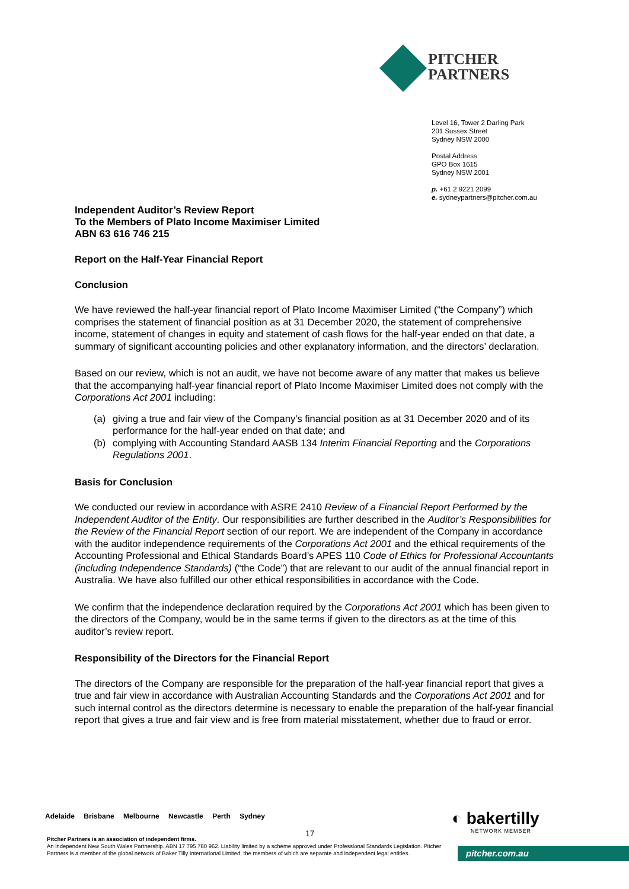PITCHER
PARTNERS
Level 16, Tower 2 Darling Park
201 Sussex Street
Sydney NSW 2000
Postal Address
GPO Box 1615
Sydney NSW 2001
p. +61 2 9221 2099
e. sydneypartners@pitcher.com.au
Independent Auditor’s Review Report
To the Members of Plato Income Maximiser Limited
ABN 63 616 746 215
Report on the Half-Year Financial Report
Conclusion
We have reviewed the half-year financial report of Plato Income Maximiser Limited (“the Company”) which comprises the statement of financial position as at 31 December 2020, the statement of comprehensive income, statement of changes in equity and statement of cash flows for the half-year ended on that date, a summary of significant accounting policies and other explanatory information, and the directors’ declaration.
Based on our review, which is not an audit, we have not become aware of any matter that makes us believe that the accompanying half-year financial report of Plato Income Maximiser Limited does not comply with the Corporations Act 2001 including:
(a) giving a true and fair view of the Company’s financial position as at 31 December 2020 and of its performance for the half-year ended on that date; and
(b) complying with Accounting Standard AASB 134 Interim Financial Reporting and the Corporations Regulations 2001.
Basis for Conclusion
We conducted our review in accordance with ASRE 2410 Review of a Financial Report Performed by the Independent Auditor of the Entity. Our responsibilities are further described in the Auditor’s Responsibilities for the Review of the Financial Report section of our report. We are independent of the Company in accordance with the auditor independence requirements of the Corporations Act 2001 and the ethical requirements of the Accounting Professional and Ethical Standards Board’s APES 110 Code of Ethics for Professional Accountants (including Independence Standards) (“the Code”) that are relevant to our audit of the annual financial report in Australia. We have also fulfilled our other ethical responsibilities in accordance with the Code.
We confirm that the independence declaration required by the Corporations Act 2001 which has been given to the directors of the Company, would be in the same terms if given to the directors as at the time of this auditor’s review report.
Responsibility of the Directors for the Financial Report
The directors of the Company are responsible for the preparation of the half-year financial report that gives a true and fair view in accordance with Australian Accounting Standards and the Corporations Act 2001 and for such internal control as the directors determine is necessary to enable the preparation of the half-year financial report that gives a true and fair view and is free from material misstatement, whether due to fraud or error.
Adelaide Brisbane Melbourne Newcastle Perth Sydney
Pitcher Partners is an association of independent firms.
An independent New South Wales Partnership. ABN 17 795 780 962. Liability limited by a scheme approved under Professional Standards Legislation. Pitcher Partners is a member of the global network of Baker Tilly International Limited, the members of which are separate and independent legal entities.
17
◐ bakertilly
NETWORK MEMBER
pitcher.com.au